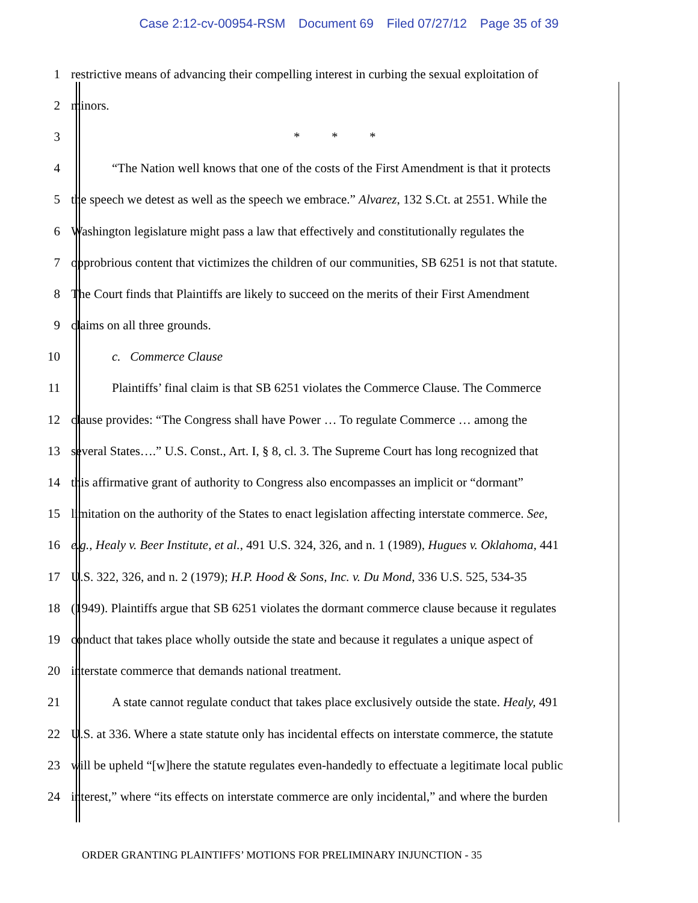Case 2:12-cv-00954-RSM Document 69 Filed 07/27/12 Page 35 of 39
1 restrictive means of advancing their compelling interest in curbing the sexual exploitation of
2 minors.
3 * * *
4 “The Nation well knows that one of the costs of the First Amendment is that it protects
5 the speech we detest as well as the speech we embrace.” Alvarez, 132 S.Ct. at 2551. While the
6 Washington legislature might pass a law that effectively and constitutionally regulates the
7 opprobrious content that victimizes the children of our communities, SB 6251 is not that statute.
8 The Court finds that Plaintiffs are likely to succeed on the merits of their First Amendment
9 claims on all three grounds.
10 c. Commerce Clause
11 Plaintiffs’ final claim is that SB 6251 violates the Commerce Clause. The Commerce
12 clause provides: “The Congress shall have Power … To regulate Commerce … among the
13 several States….” U.S. Const., Art. I, § 8, cl. 3. The Supreme Court has long recognized that
14 this affirmative grant of authority to Congress also encompasses an implicit or “dormant”
15 limitation on the authority of the States to enact legislation affecting interstate commerce. See,
16 e.g., Healy v. Beer Institute, et al., 491 U.S. 324, 326, and n. 1 (1989), Hugues v. Oklahoma, 441
17 U.S. 322, 326, and n. 2 (1979); H.P. Hood & Sons, Inc. v. Du Mond, 336 U.S. 525, 534-35
18 (1949). Plaintiffs argue that SB 6251 violates the dormant commerce clause because it regulates
19 conduct that takes place wholly outside the state and because it regulates a unique aspect of
20 interstate commerce that demands national treatment.
21 A state cannot regulate conduct that takes place exclusively outside the state. Healy, 491
22 U.S. at 336. Where a state statute only has incidental effects on interstate commerce, the statute
23 will be upheld “[w]here the statute regulates even-handedly to effectuate a legitimate local public
24 interest,” where “its effects on interstate commerce are only incidental,” and where the burden
ORDER GRANTING PLAINTIFFS’ MOTIONS FOR PRELIMINARY INJUNCTION - 35